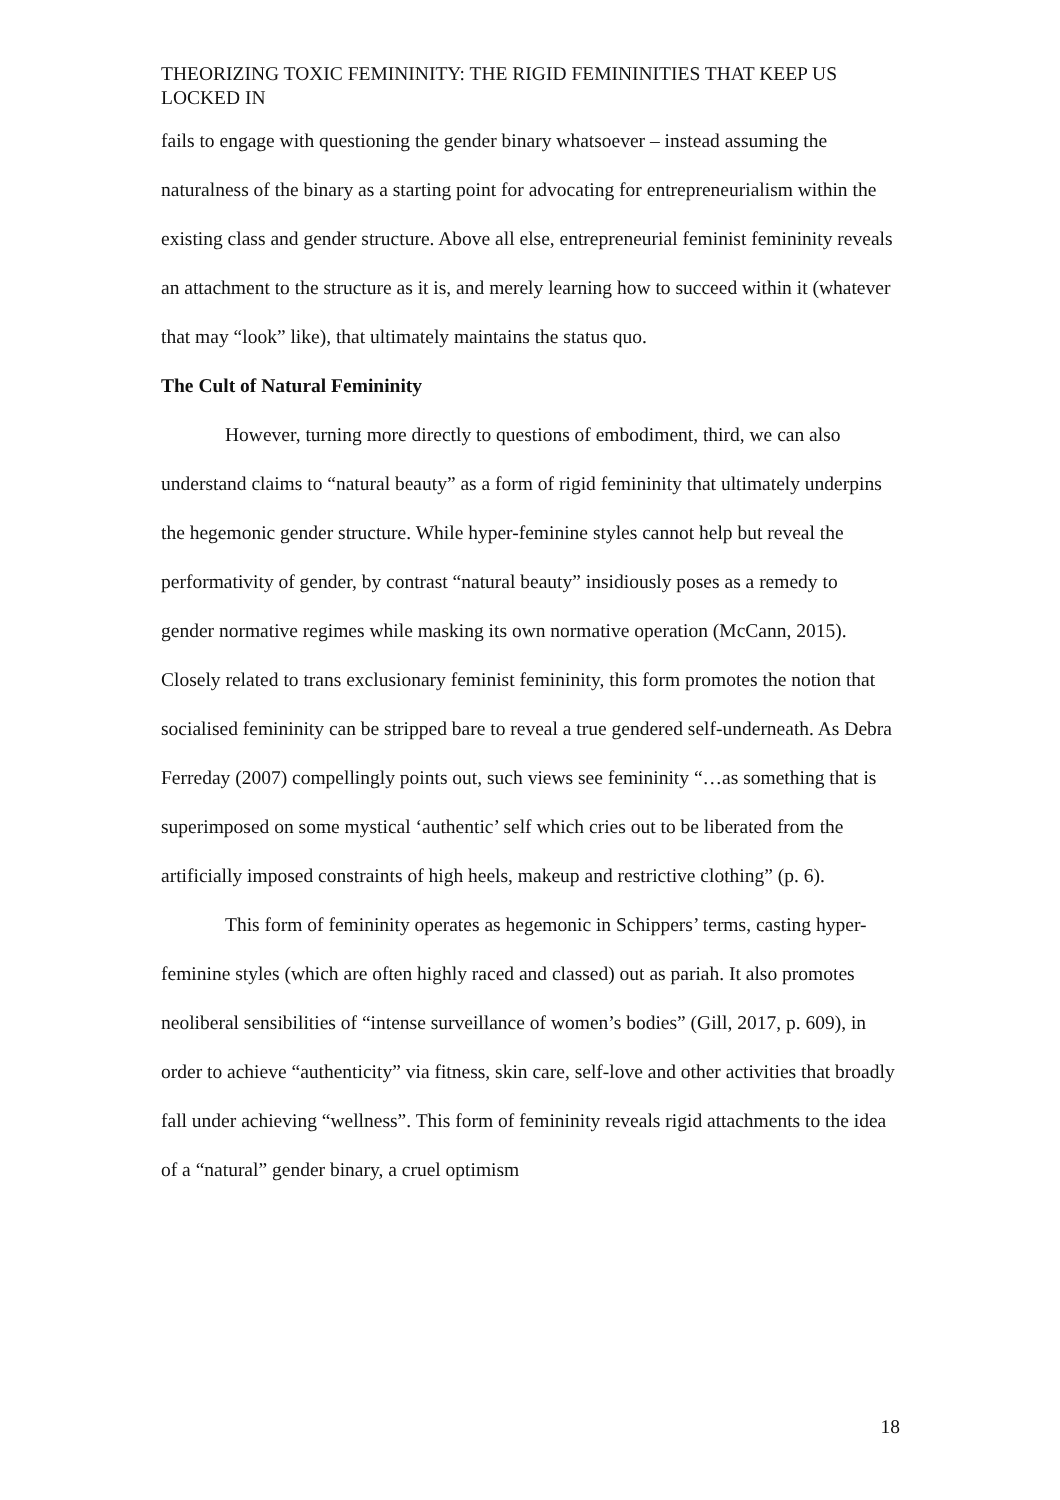THEORIZING TOXIC FEMININITY: THE RIGID FEMININITIES THAT KEEP US LOCKED IN
fails to engage with questioning the gender binary whatsoever – instead assuming the naturalness of the binary as a starting point for advocating for entrepreneurialism within the existing class and gender structure. Above all else, entrepreneurial feminist femininity reveals an attachment to the structure as it is, and merely learning how to succeed within it (whatever that may “look” like), that ultimately maintains the status quo.
The Cult of Natural Femininity
However, turning more directly to questions of embodiment, third, we can also understand claims to “natural beauty” as a form of rigid femininity that ultimately underpins the hegemonic gender structure. While hyper-feminine styles cannot help but reveal the performativity of gender, by contrast “natural beauty” insidiously poses as a remedy to gender normative regimes while masking its own normative operation (McCann, 2015). Closely related to trans exclusionary feminist femininity, this form promotes the notion that socialised femininity can be stripped bare to reveal a true gendered self-underneath. As Debra Ferreday (2007) compellingly points out, such views see femininity “…as something that is superimposed on some mystical ‘authentic’ self which cries out to be liberated from the artificially imposed constraints of high heels, makeup and restrictive clothing” (p. 6).
This form of femininity operates as hegemonic in Schippers’ terms, casting hyper-feminine styles (which are often highly raced and classed) out as pariah. It also promotes neoliberal sensibilities of “intense surveillance of women’s bodies” (Gill, 2017, p. 609), in order to achieve “authenticity” via fitness, skin care, self-love and other activities that broadly fall under achieving “wellness”. This form of femininity reveals rigid attachments to the idea of a “natural” gender binary, a cruel optimism
18